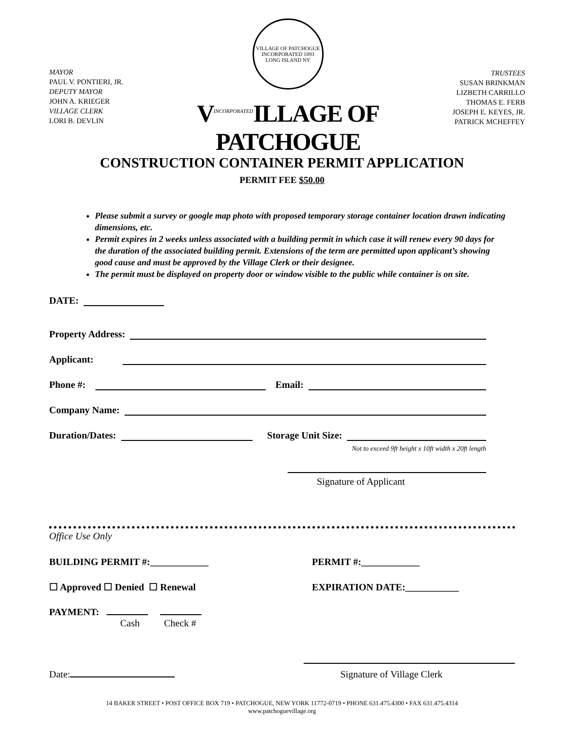MAYOR
PAUL V. PONTIERI, JR.
DEPUTY MAYOR
JOHN A. KRIEGER
VILLAGE CLERK
LORI B. DEVLIN
VILLAGE OF PATCHOGUE
INCORPORATED 1893
LONG ISLAND NY
V<sup>INCORPORATED</sup>ILLAGE OF PATCHOGUE
TRUSTEES
SUSAN BRINKMAN
LIZBETH CARRILLO
THOMAS E. FERB
JOSEPH E. KEYES, JR.
PATRICK MCHEFFEY
CONSTRUCTION CONTAINER PERMIT APPLICATION
PERMIT FEE $50.00
Please submit a survey or google map photo with proposed temporary storage container location drawn indicating dimensions, etc.
Permit expires in 2 weeks unless associated with a building permit in which case it will renew every 90 days for the duration of the associated building permit. Extensions of the term are permitted upon applicant’s showing good cause and must be approved by the Village Clerk or their designee.
The permit must be displayed on property door or window visible to the public while container is on site.
DATE:
Property Address:
Applicant:
Phone #:
Email:
Company Name:
Duration/Dates:
Storage Unit Size:
Not to exceed 9ft height x 10ft width x 20ft length
Signature of Applicant
Office Use Only
BUILDING PERMIT #:____________ PERMIT #:____________
☐ Approved ☐ Denied ☐ Renewal EXPIRATION DATE:___________
PAYMENT:
Cash Check #
Date: Signature of Village Clerk
14 BAKER STREET • POST OFFICE BOX 719 • PATCHOGUE, NEW YORK 11772-0719 • PHONE 631.475.4300 • FAX 631.475.4314
www.patchoguevillage.org